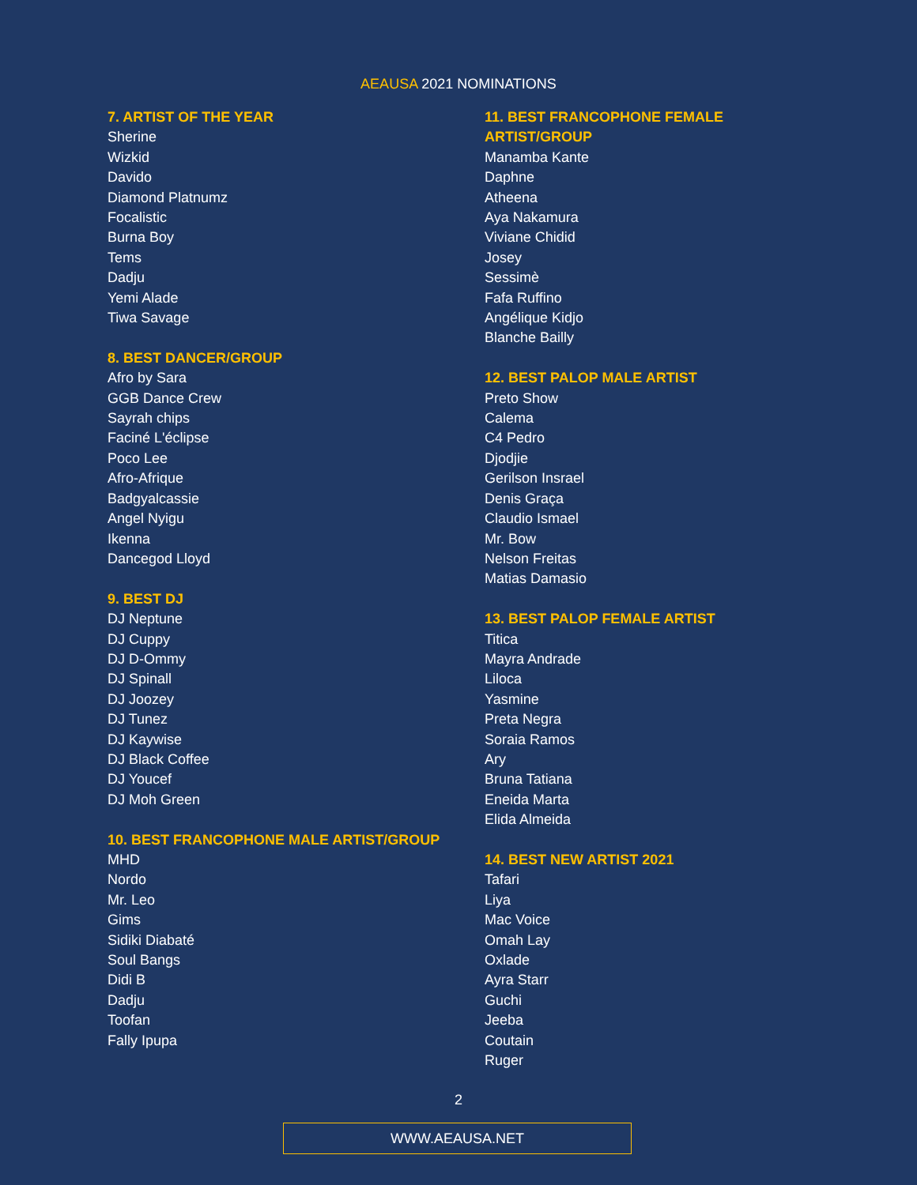AEAUSA 2021 NOMINATIONS
7. ARTIST OF THE YEAR
Sherine
Wizkid
Davido
Diamond Platnumz
Focalistic
Burna Boy
Tems
Dadju
Yemi Alade
Tiwa Savage
8. BEST DANCER/GROUP
Afro by Sara
GGB Dance Crew
Sayrah chips
Faciné L'éclipse
Poco Lee
Afro-Afrique
Badgyalcassie
Angel Nyigu
Ikenna
Dancegod Lloyd
9. BEST DJ
DJ Neptune
DJ Cuppy
DJ D-Ommy
DJ Spinall
DJ Joozey
DJ Tunez
DJ Kaywise
DJ Black Coffee
DJ Youcef
DJ Moh Green
10. BEST FRANCOPHONE MALE ARTIST/GROUP
MHD
Nordo
Mr. Leo
Gims
Sidiki Diabaté
Soul Bangs
Didi B
Dadju
Toofan
Fally Ipupa
11. BEST FRANCOPHONE FEMALE
ARTIST/GROUP
Manamba Kante
Daphne
Atheena
Aya Nakamura
Viviane Chidid
Josey
Sessimè
Fafa Ruffino
Angélique Kidjo
Blanche Bailly
12. BEST PALOP MALE ARTIST
Preto Show
Calema
C4 Pedro
Djodjie
Gerilson Insrael
Denis Graça
Claudio Ismael
Mr. Bow
Nelson Freitas
Matias Damasio
13. BEST PALOP FEMALE ARTIST
Titica
Mayra Andrade
Liloca
Yasmine
Preta Negra
Soraia Ramos
Ary
Bruna Tatiana
Eneida Marta
Elida Almeida
14. BEST NEW ARTIST 2021
Tafari
Liya
Mac Voice
Omah Lay
Oxlade
Ayra Starr
Guchi
Jeeba
Coutain
Ruger
2
WWW.AEAUSA.NET